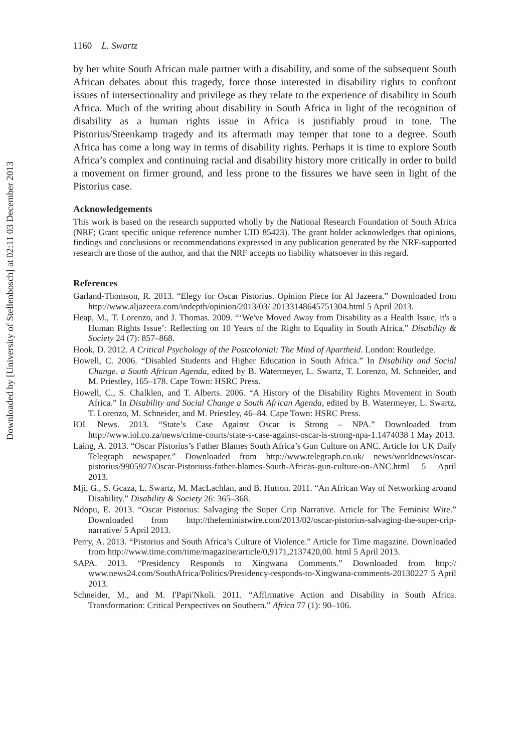Downloaded by [University of Stellenbosch] at 02:11 03 December 2013
1160 L. Swartz
by her white South African male partner with a disability, and some of the subsequent South African debates about this tragedy, force those interested in disability rights to confront issues of intersectionality and privilege as they relate to the experience of disability in South Africa. Much of the writing about disability in South Africa in light of the recognition of disability as a human rights issue in Africa is justifiably proud in tone. The Pistorius/Steenkamp tragedy and its aftermath may temper that tone to a degree. South Africa has come a long way in terms of disability rights. Perhaps it is time to explore South Africa’s complex and continuing racial and disability history more critically in order to build a movement on firmer ground, and less prone to the fissures we have seen in light of the Pistorius case.
Acknowledgements
This work is based on the research supported wholly by the National Research Foundation of South Africa (NRF; Grant specific unique reference number UID 85423). The grant holder acknowledges that opinions, findings and conclusions or recommendations expressed in any publication generated by the NRF-supported research are those of the author, and that the NRF accepts no liability whatsoever in this regard.
References
Garland-Thomson, R. 2013. “Elegy for Oscar Pistorius. Opinion Piece for Al Jazeera.” Downloaded from http://www.aljazeera.com/indepth/opinion/2013/03/ 20133148645751304.html 5 April 2013.
Heap, M., T. Lorenzo, and J. Thomas. 2009. “‘We've Moved Away from Disability as a Health Issue, it's a Human Rights Issue’: Reflecting on 10 Years of the Right to Equality in South Africa.” Disability & Society 24 (7): 857–868.
Hook, D. 2012. A Critical Psychology of the Postcolonial: The Mind of Apartheid. London: Routledge.
Howell, C. 2006. “Disabled Students and Higher Education in South Africa.” In Disability and Social Change. a South African Agenda, edited by B. Watermeyer, L. Swartz, T. Lorenzo, M. Schneider, and M. Priestley, 165–178. Cape Town: HSRC Press.
Howell, C., S. Chalklen, and T. Alberts. 2006. “A History of the Disability Rights Movement in South Africa.” In Disability and Social Change a South African Agenda, edited by B. Watermeyer, L. Swartz, T. Lorenzo, M. Schneider, and M. Priestley, 46–84. Cape Town: HSRC Press.
IOL News. 2013. “State’s Case Against Oscar is Strong – NPA.” Downloaded from http://www.iol.co.za/news/crime-courts/state-s-case-against-oscar-is-strong-npa-1.1474038 1 May 2013.
Laing, A. 2013. “Oscar Pistorius’s Father Blames South Africa’s Gun Culture on ANC. Article for UK Daily Telegraph newspaper.” Downloaded from http://www.telegraph.co.uk/ news/worldnews/oscar-pistorius/9905927/Oscar-Pistoriuss-father-blames-South-Africas-gun-culture-on-ANC.html 5 April 2013.
Mji, G., S. Gcaza, L. Swartz, M. MacLachlan, and B. Hutton. 2011. “An African Way of Networking around Disability.” Disability & Society 26: 365–368.
Ndopu, E. 2013. “Oscar Pistorius: Salvaging the Super Crip Narrative. Article for The Feminist Wire.” Downloaded from http://thefeministwire.com/2013/02/oscar-pistorius-salvaging-the-super-crip-narrative/ 5 April 2013.
Perry, A. 2013. “Pistorius and South Africa’s Culture of Violence.” Article for Time magazine. Downloaded from http://www.time.com/time/magazine/article/0,9171,2137420,00. html 5 April 2013.
SAPA. 2013. “Presidency Responds to Xingwana Comments.” Downloaded from http:// www.news24.com/SouthAfrica/Politics/Presidency-responds-to-Xingwana-comments-20130227 5 April 2013.
Schneider, M., and M. I'Papi'Nkoli. 2011. “Affirmative Action and Disability in South Africa. Transformation: Critical Perspectives on Southern.” Africa 77 (1): 90–106.